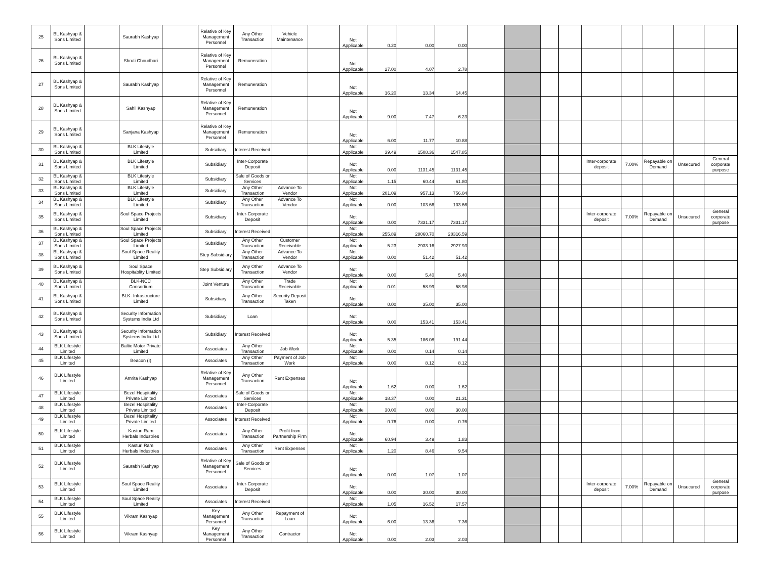| 25 | BL Kashyap & Sons Limited | | Saurabh Kashyap | | Relative of Key Management Personnel | Any Other Transaction | Vehicle Maintenance | | Not Applicable | 0.20 | 0.00 | 0.00 | | | | | | | | | |
| 26 | BL Kashyap & Sons Limited | | Shruti Choudhari | | Relative of Key Management Personnel | Remuneration | | | Not Applicable | 27.00 | 4.07 | 2.78 | | | | | | | | | |
| 27 | BL Kashyap & Sons Limited | | Saurabh Kashyap | | Relative of Key Management Personnel | Remuneration | | | Not Applicable | 16.20 | 13.34 | 14.45 | | | | | | | | | |
| 28 | BL Kashyap & Sons Limited | | Sahil Kashyap | | Relative of Key Management Personnel | Remuneration | | | Not Applicable | 9.00 | 7.47 | 6.23 | | | | | | | | | |
| 29 | BL Kashyap & Sons Limited | | Sanjana Kashyap | | Relative of Key Management Personnel | Remuneration | | | Not Applicable | 6.00 | 11.77 | 10.88 | | | | | | | | | |
| 30 | BL Kashyap & Sons Limited | | BLK Lifestyle Limited | | Subsidiary | Interest Received | | | Not Applicable | 39.49 | 1508.36 | 1547.85 | | | | | | | | | |
| 31 | BL Kashyap & Sons Limited | | BLK Lifestyle Limited | | Subsidiary | Inter-Corporate Deposit | | | Not Applicable | 0.00 | 1131.45 | 1131.45 | | | | | Inter-corporate deposit | 7.00% | Repayable on Demand | Unsecured | General corporate purpose |
| 32 | BL Kashyap & Sons Limited | | BLK Lifestyle Limited | | Subsidiary | Sale of Goods or Services | | | Not Applicable | 1.15 | 60.44 | 61.80 | | | | | | | | | |
| 33 | BL Kashyap & Sons Limited | | BLK Lifestyle Limited | | Subsidiary | Any Other Transaction | Advance To Vendor | | Not Applicable | 201.09 | 957.13 | 756.04 | | | | | | | | | |
| 34 | BL Kashyap & Sons Limited | | BLK Lifestyle Limited | | Subsidiary | Any Other Transaction | Advance To Vendor | | Not Applicable | 0.00 | 103.66 | 103.66 | | | | | | | | | |
| 35 | BL Kashyap & Sons Limited | | Soul Space Projects Limited | | Subsidiary | Inter-Corporate Deposit | | | Not Applicable | 0.00 | 7331.17 | 7331.17 | | | | | Inter-corporate deposit | 7.00% | Repayable on Demand | Unsecured | General corporate purpose |
| 36 | BL Kashyap & Sons Limited | | Soul Space Projects Limited | | Subsidiary | Interest Received | | | Not Applicable | 255.89 | 28060.70 | 28316.59 | | | | | | | | | |
| 37 | BL Kashyap & Sons Limited | | Soul Space Projects Limited | | Subsidiary | Any Other Transaction | Customer Receivable | | Not Applicable | 5.23 | 2933.16 | 2927.93 | | | | | | | | | |
| 38 | BL Kashyap & Sons Limited | | Soul Space Reality Limited | | Step Subsidiary | Any Other Transaction | Advance To Vendor | | Not Applicable | 0.00 | 51.42 | 51.42 | | | | | | | | | |
| 39 | BL Kashyap & Sons Limited | | Soul Space Hospitablity Limited | | Step Subsidiary | Any Other Transaction | Advance To Vendor | | Not Applicable | 0.00 | 5.40 | 5.40 | | | | | | | | | |
| 40 | BL Kashyap & Sons Limited | | BLK-NCC Consortium | | Joint Venture | Any Other Transaction | Trade Receivable | | Not Applicable | 0.01 | 58.99 | 58.98 | | | | | | | | | |
| 41 | BL Kashyap & Sons Limited | | BLK- Infrastructure Limited | | Subsidiary | Any Other Transaction | Security Deposit Taken | | Not Applicable | 0.00 | 35.00 | 35.00 | | | | | | | | | |
| 42 | BL Kashyap & Sons Limited | | Security Information Systems India Ltd | | Subsidiary | Loan | | | Not Applicable | 0.00 | 153.41 | 153.41 | | | | | | | | | |
| 43 | BL Kashyap & Sons Limited | | Security Information Systems India Ltd | | Subsidiary | Interest Received | | | Not Applicable | 5.35 | 186.08 | 191.44 | | | | | | | | | |
| 44 | BLK Lifestyle Limited | | Baltic Motor Private Limited | | Associates | Any Other Transaction | Job Work | | Not Applicable | 0.00 | 0.14 | 0.14 | | | | | | | | | |
| 45 | BLK Lifestyle Limited | | Beacon (I) | | Associates | Any Other Transaction | Payment of Job Work | | Not Applicable | 0.00 | 8.12 | 8.12 | | | | | | | | | |
| 46 | BLK Lifestyle Limited | | Amrita Kashyap | | Relative of Key Management Personnel | Any Other Transaction | Rent Expenses | | Not Applicable | 1.62 | 0.00 | 1.62 | | | | | | | | | |
| 47 | BLK Lifestyle Limited | | Bezel Hospitality Private Limited | | Associates | Sale of Goods or Services | | | Not Applicable | 18.37 | 0.00 | 21.31 | | | | | | | | | |
| 48 | BLK Lifestyle Limited | | Bezel Hospitality Private Limited | | Associates | Inter-Corporate Deposit | | | Not Applicable | 30.00 | 0.00 | 30.00 | | | | | | | | | |
| 49 | BLK Lifestyle Limited | | Bezel Hospitality Private Limited | | Associates | Interest Received | | | Not Applicable | 0.76 | 0.00 | 0.76 | | | | | | | | | |
| 50 | BLK Lifestyle Limited | | Kasturi Ram Herbals Industries | | Associates | Any Other Transaction | Profit from Partnership Firm | | Not Applicable | 60.94 | 3.49 | 1.83 | | | | | | | | | |
| 51 | BLK Lifestyle Limited | | Kasturi Ram Herbals Industries | | Associates | Any Other Transaction | Rent Expenses | | Not Applicable | 1.20 | 8.46 | 9.54 | | | | | | | | | |
| 52 | BLK Lifestyle Limited | | Saurabh Kashyap | | Relative of Key Management Personnel | Sale of Goods or Services | | | Not Applicable | 0.00 | 1.07 | 1.07 | | | | | | | | | |
| 53 | BLK Lifestyle Limited | | Soul Space Reality Limited | | Associates | Inter-Corporate Deposit | | | Not Applicable | 0.00 | 30.00 | 30.00 | | | | | Inter-corporate deposit | 7.00% | Repayable on Demand | Unsecured | General corporate purpose |
| 54 | BLK Lifestyle Limited | | Soul Space Reality Limited | | Associates | Interest Received | | | Not Applicable | 1.05 | 16.52 | 17.57 | | | | | | | | | |
| 55 | BLK Lifestyle Limited | | Vikram Kashyap | | Key Management Personnel | Any Other Transaction | Repayment of Loan | | Not Applicable | 6.00 | 13.36 | 7.36 | | | | | | | | | |
| 56 | BLK Lifestyle Limited | | Vikram Kashyap | | Key Management Personnel | Any Other Transaction | Contractor | | Not Applicable | 0.00 | 2.03 | 2.03 | | | | | | | | | |